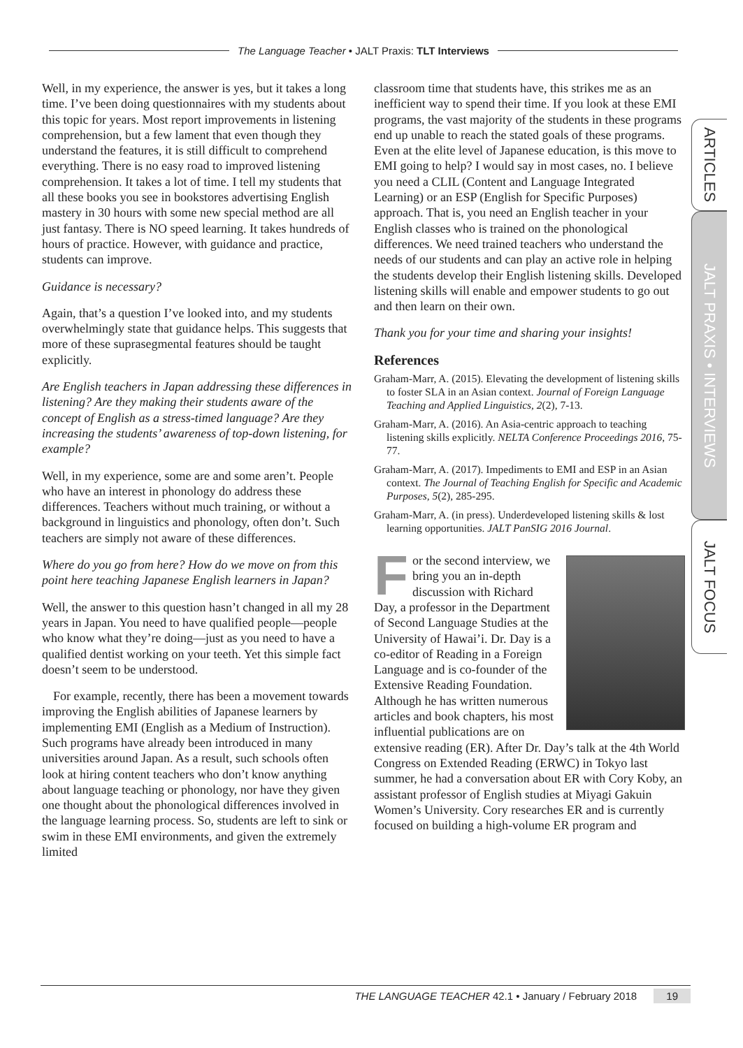The Language Teacher • JALT Praxis: TLT Interviews
Well, in my experience, the answer is yes, but it takes a long time. I’ve been doing questionnaires with my students about this topic for years. Most report improvements in listening comprehension, but a few lament that even though they understand the features, it is still difficult to comprehend everything. There is no easy road to improved listening comprehension. It takes a lot of time. I tell my students that all these books you see in bookstores advertising English mastery in 30 hours with some new special method are all just fantasy. There is NO speed learning. It takes hundreds of hours of practice. However, with guidance and practice, students can improve.
Guidance is necessary?
Again, that’s a question I’ve looked into, and my students overwhelmingly state that guidance helps. This suggests that more of these suprasegmental features should be taught explicitly.
Are English teachers in Japan addressing these differences in listening? Are they making their students aware of the concept of English as a stress-timed language? Are they increasing the students’ awareness of top-down listening, for example?
Well, in my experience, some are and some aren’t. People who have an interest in phonology do address these differences. Teachers without much training, or without a background in linguistics and phonology, often don’t. Such teachers are simply not aware of these differences.
Where do you go from here? How do we move on from this point here teaching Japanese English learners in Japan?
Well, the answer to this question hasn’t changed in all my 28 years in Japan. You need to have qualified people—people who know what they’re doing—just as you need to have a qualified dentist working on your teeth. Yet this simple fact doesn’t seem to be understood.
For example, recently, there has been a movement towards improving the English abilities of Japanese learners by implementing EMI (English as a Medium of Instruction). Such programs have already been introduced in many universities around Japan. As a result, such schools often look at hiring content teachers who don’t know anything about language teaching or phonology, nor have they given one thought about the phonological differences involved in the language learning process. So, students are left to sink or swim in these EMI environments, and given the extremely limited
classroom time that students have, this strikes me as an inefficient way to spend their time. If you look at these EMI programs, the vast majority of the students in these programs end up unable to reach the stated goals of these programs. Even at the elite level of Japanese education, is this move to EMI going to help? I would say in most cases, no. I believe you need a CLIL (Content and Language Integrated Learning) or an ESP (English for Specific Purposes) approach. That is, you need an English teacher in your English classes who is trained on the phonological differences. We need trained teachers who understand the needs of our students and can play an active role in helping the students develop their English listening skills. Developed listening skills will enable and empower students to go out and then learn on their own.
Thank you for your time and sharing your insights!
References
Graham-Marr, A. (2015). Elevating the development of listening skills to foster SLA in an Asian context. Journal of Foreign Language Teaching and Applied Linguistics, 2(2), 7-13.
Graham-Marr, A. (2016). An Asia-centric approach to teaching listening skills explicitly. NELTA Conference Proceedings 2016, 75-77.
Graham-Marr, A. (2017). Impediments to EMI and ESP in an Asian context. The Journal of Teaching English for Specific and Academic Purposes, 5(2), 285-295.
Graham-Marr, A. (in press). Underdeveloped listening skills & lost learning opportunities. JALT PanSIG 2016 Journal.
For the second interview, we bring you an in-depth discussion with Richard Day, a professor in the Department of Second Language Studies at the University of Hawai’i. Dr. Day is a co-editor of Reading in a Foreign Language and is co-founder of the Extensive Reading Foundation. Although he has written numerous articles and book chapters, his most influential publications are on extensive reading (ER). After Dr. Day’s talk at the 4th World Congress on Extended Reading (ERWC) in Tokyo last summer, he had a conversation about ER with Cory Koby, an assistant professor of English studies at Miyagi Gakuin Women’s University. Cory researches ER and is currently focused on building a high-volume ER program and
ARTICLES
JALT PRAXIS • INTERVIEWS
JALT FOCUS
THE LANGUAGE TEACHER 42.1 • January / February 2018 19